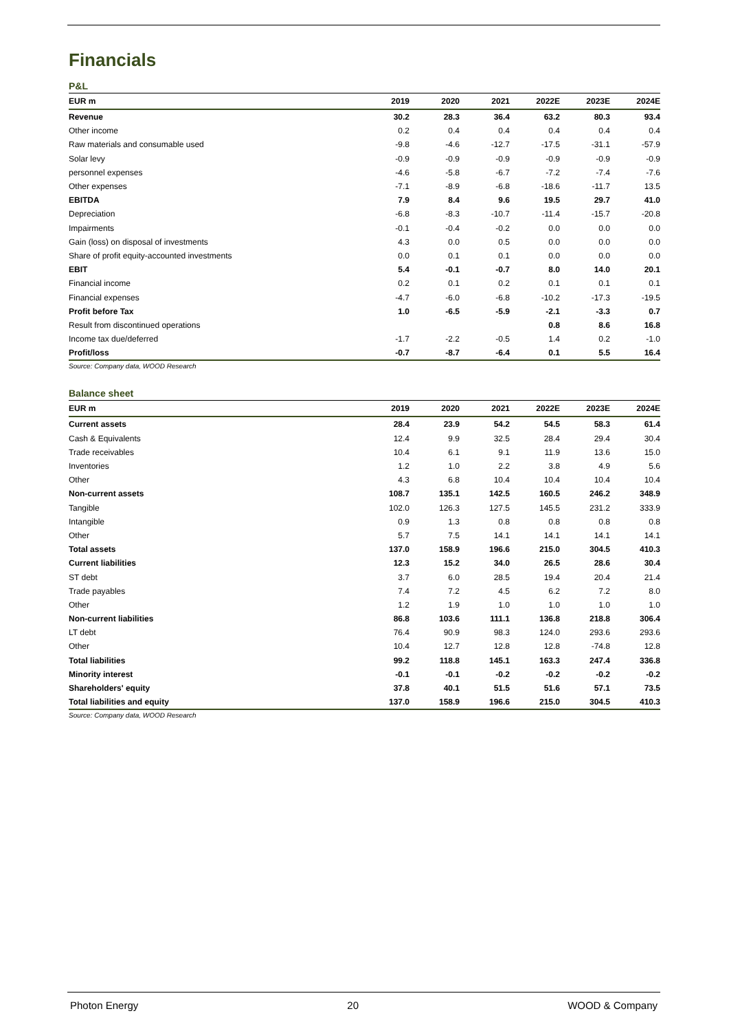Financials
P&L
| EUR m | 2019 | 2020 | 2021 | 2022E | 2023E | 2024E |
| --- | --- | --- | --- | --- | --- | --- |
| Revenue | 30.2 | 28.3 | 36.4 | 63.2 | 80.3 | 93.4 |
| Other income | 0.2 | 0.4 | 0.4 | 0.4 | 0.4 | 0.4 |
| Raw materials and consumable used | -9.8 | -4.6 | -12.7 | -17.5 | -31.1 | -57.9 |
| Solar levy | -0.9 | -0.9 | -0.9 | -0.9 | -0.9 | -0.9 |
| personnel expenses | -4.6 | -5.8 | -6.7 | -7.2 | -7.4 | -7.6 |
| Other expenses | -7.1 | -8.9 | -6.8 | -18.6 | -11.7 | 13.5 |
| EBITDA | 7.9 | 8.4 | 9.6 | 19.5 | 29.7 | 41.0 |
| Depreciation | -6.8 | -8.3 | -10.7 | -11.4 | -15.7 | -20.8 |
| Impairments | -0.1 | -0.4 | -0.2 | 0.0 | 0.0 | 0.0 |
| Gain (loss) on disposal of investments | 4.3 | 0.0 | 0.5 | 0.0 | 0.0 | 0.0 |
| Share of profit equity-accounted investments | 0.0 | 0.1 | 0.1 | 0.0 | 0.0 | 0.0 |
| EBIT | 5.4 | -0.1 | -0.7 | 8.0 | 14.0 | 20.1 |
| Financial income | 0.2 | 0.1 | 0.2 | 0.1 | 0.1 | 0.1 |
| Financial expenses | -4.7 | -6.0 | -6.8 | -10.2 | -17.3 | -19.5 |
| Profit before Tax | 1.0 | -6.5 | -5.9 | -2.1 | -3.3 | 0.7 |
| Result from discontinued operations | | | | 0.8 | 8.6 | 16.8 |
| Income tax due/deferred | -1.7 | -2.2 | -0.5 | 1.4 | 0.2 | -1.0 |
| Profit/loss | -0.7 | -8.7 | -6.4 | 0.1 | 5.5 | 16.4 |
Source: Company data, WOOD Research
Balance sheet
| EUR m | 2019 | 2020 | 2021 | 2022E | 2023E | 2024E |
| --- | --- | --- | --- | --- | --- | --- |
| Current assets | 28.4 | 23.9 | 54.2 | 54.5 | 58.3 | 61.4 |
| Cash & Equivalents | 12.4 | 9.9 | 32.5 | 28.4 | 29.4 | 30.4 |
| Trade receivables | 10.4 | 6.1 | 9.1 | 11.9 | 13.6 | 15.0 |
| Inventories | 1.2 | 1.0 | 2.2 | 3.8 | 4.9 | 5.6 |
| Other | 4.3 | 6.8 | 10.4 | 10.4 | 10.4 | 10.4 |
| Non-current assets | 108.7 | 135.1 | 142.5 | 160.5 | 246.2 | 348.9 |
| Tangible | 102.0 | 126.3 | 127.5 | 145.5 | 231.2 | 333.9 |
| Intangible | 0.9 | 1.3 | 0.8 | 0.8 | 0.8 | 0.8 |
| Other | 5.7 | 7.5 | 14.1 | 14.1 | 14.1 | 14.1 |
| Total assets | 137.0 | 158.9 | 196.6 | 215.0 | 304.5 | 410.3 |
| Current liabilities | 12.3 | 15.2 | 34.0 | 26.5 | 28.6 | 30.4 |
| ST debt | 3.7 | 6.0 | 28.5 | 19.4 | 20.4 | 21.4 |
| Trade payables | 7.4 | 7.2 | 4.5 | 6.2 | 7.2 | 8.0 |
| Other | 1.2 | 1.9 | 1.0 | 1.0 | 1.0 | 1.0 |
| Non-current liabilities | 86.8 | 103.6 | 111.1 | 136.8 | 218.8 | 306.4 |
| LT debt | 76.4 | 90.9 | 98.3 | 124.0 | 293.6 | 293.6 |
| Other | 10.4 | 12.7 | 12.8 | 12.8 | -74.8 | 12.8 |
| Total liabilities | 99.2 | 118.8 | 145.1 | 163.3 | 247.4 | 336.8 |
| Minority interest | -0.1 | -0.1 | -0.2 | -0.2 | -0.2 | -0.2 |
| Shareholders' equity | 37.8 | 40.1 | 51.5 | 51.6 | 57.1 | 73.5 |
| Total liabilities and equity | 137.0 | 158.9 | 196.6 | 215.0 | 304.5 | 410.3 |
Source: Company data, WOOD Research
Photon Energy 20 WOOD & Company